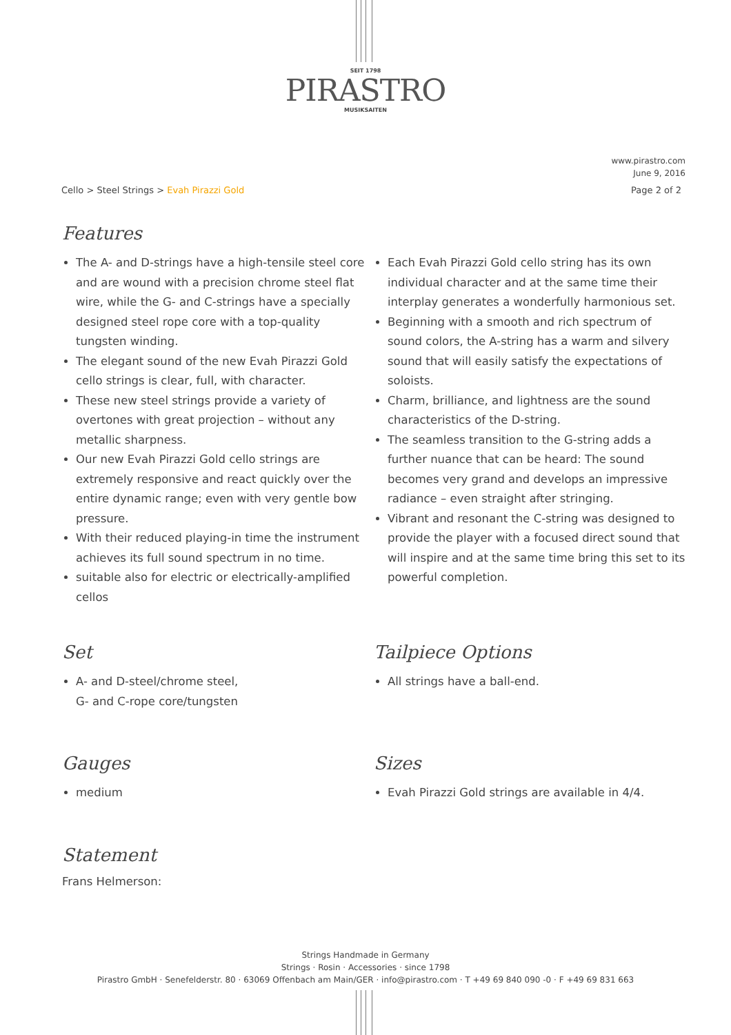SEIT 1798
PIRASTRO
MUSIKSAITEN
www.pirastro.com
June 9, 2016
Cello > Steel Strings > Evah Pirazzi Gold
Page 2 of 2
Features
The A- and D-strings have a high-tensile steel core and are wound with a precision chrome steel flat wire, while the G- and C-strings have a specially designed steel rope core with a top-quality tungsten winding.
The elegant sound of the new Evah Pirazzi Gold cello strings is clear, full, with character.
These new steel strings provide a variety of overtones with great projection – without any metallic sharpness.
Our new Evah Pirazzi Gold cello strings are extremely responsive and react quickly over the entire dynamic range; even with very gentle bow pressure.
With their reduced playing-in time the instrument achieves its full sound spectrum in no time.
suitable also for electric or electrically-amplified cellos
Each Evah Pirazzi Gold cello string has its own individual character and at the same time their interplay generates a wonderfully harmonious set.
Beginning with a smooth and rich spectrum of sound colors, the A-string has a warm and silvery sound that will easily satisfy the expectations of soloists.
Charm, brilliance, and lightness are the sound characteristics of the D-string.
The seamless transition to the G-string adds a further nuance that can be heard: The sound becomes very grand and develops an impressive radiance – even straight after stringing.
Vibrant and resonant the C-string was designed to provide the player with a focused direct sound that will inspire and at the same time bring this set to its powerful completion.
Set
A- and D-steel/chrome steel,
G- and C-rope core/tungsten
Tailpiece Options
All strings have a ball-end.
Gauges
medium
Sizes
Evah Pirazzi Gold strings are available in 4/4.
Statement
Frans Helmerson:
Strings Handmade in Germany
Strings · Rosin · Accessories · since 1798
Pirastro GmbH · Senefelderstr. 80 · 63069 Offenbach am Main/GER · info@pirastro.com · T +49 69 840 090 -0 · F +49 69 831 663